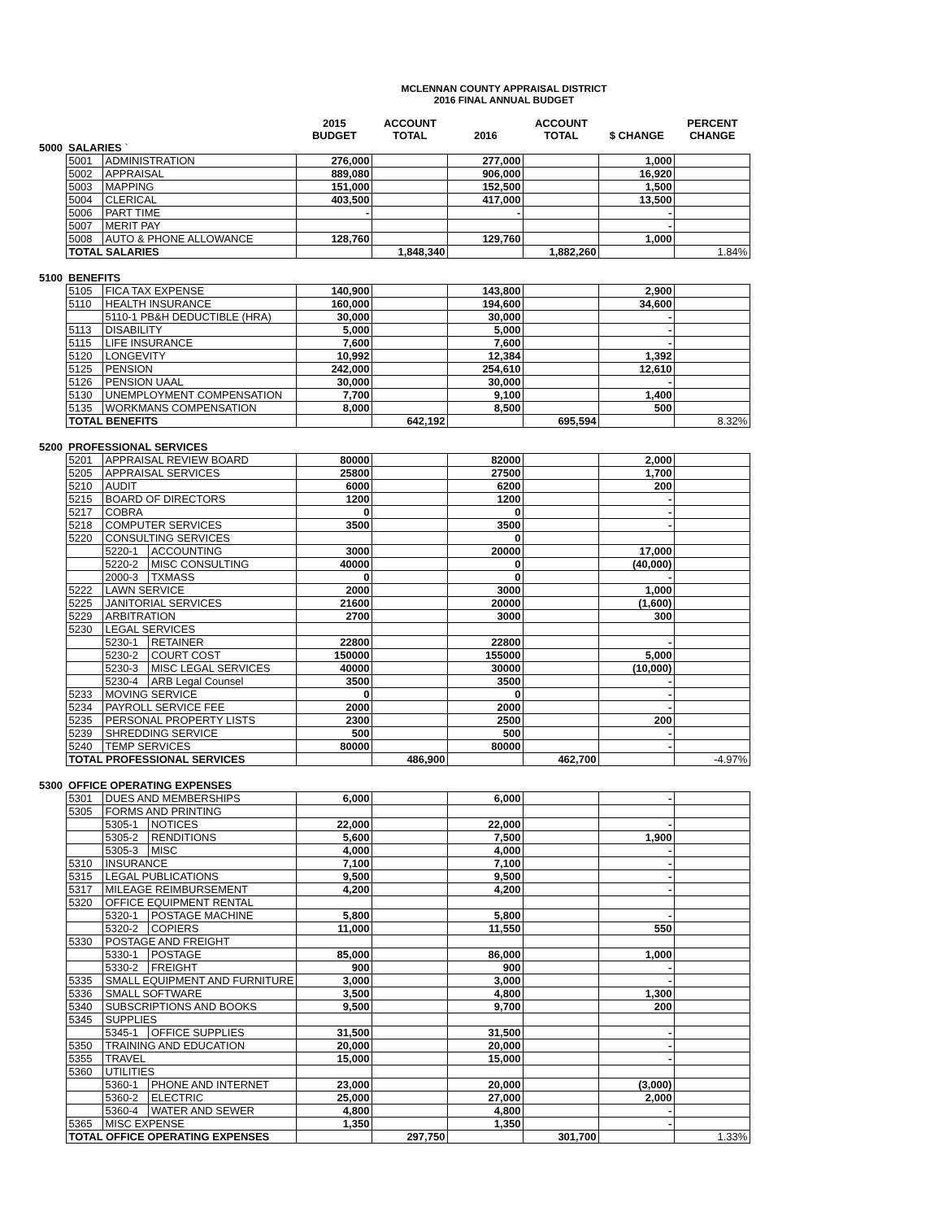MCLENNAN COUNTY APPRAISAL DISTRICT
2016 FINAL ANNUAL BUDGET
| | | | | 2015 BUDGET | ACCOUNT TOTAL | 2016 | ACCOUNT TOTAL | $ CHANGE | PERCENT CHANGE |
| --- | --- | --- | --- | --- | --- | --- | --- | --- | --- |
| 5000 | SALARIES ` | | | | | | | | |
| | 5001 | ADMINISTRATION | | 276,000 | | 277,000 | | 1,000 | |
| | 5002 | APPRAISAL | | 889,080 | | 906,000 | | 16,920 | |
| | 5003 | MAPPING | | 151,000 | | 152,500 | | 1,500 | |
| | 5004 | CLERICAL | | 403,500 | | 417,000 | | 13,500 | |
| | 5006 | PART TIME | | - | | - | | - | |
| | 5007 | MERIT PAY | | | | | | - | |
| | 5008 | AUTO & PHONE ALLOWANCE | | 128,760 | | 129,760 | | 1,000 | |
| | TOTAL SALARIES | | | | 1,848,340 | | 1,882,260 | | 1.84% |
| 5100 | BENEFITS | | | | | | | | |
| | 5105 | FICA TAX EXPENSE | | 140,900 | | 143,800 | | 2,900 | |
| | 5110 | HEALTH INSURANCE | | 160,000 | | 194,600 | | 34,600 | |
| | | 5110-1 PB&H DEDUCTIBLE (HRA) | | 30,000 | | 30,000 | | - | |
| | 5113 | DISABILITY | | 5,000 | | 5,000 | | - | |
| | 5115 | LIFE INSURANCE | | 7,600 | | 7,600 | | - | |
| | 5120 | LONGEVITY | | 10,992 | | 12,384 | | 1,392 | |
| | 5125 | PENSION | | 242,000 | | 254,610 | | 12,610 | |
| | 5126 | PENSION UAAL | | 30,000 | | 30,000 | | - | |
| | 5130 | UNEMPLOYMENT COMPENSATION | | 7,700 | | 9,100 | | 1,400 | |
| | 5135 | WORKMANS COMPENSATION | | 8,000 | | 8,500 | | 500 | |
| | TOTAL BENEFITS | | | | 642,192 | | 695,594 | | 8.32% |
| 5200 | PROFESSIONAL SERVICES | | | | | | | | |
| | 5201 | APPRAISAL REVIEW BOARD | | 80000 | | 82000 | | 2,000 | |
| | 5205 | APPRAISAL SERVICES | | 25800 | | 27500 | | 1,700 | |
| | 5210 | AUDIT | | 6000 | | 6200 | | 200 | |
| | 5215 | BOARD OF DIRECTORS | | 1200 | | 1200 | | - | |
| | 5217 | COBRA | | 0 | | 0 | | - | |
| | 5218 | COMPUTER SERVICES | | 3500 | | 3500 | | - | |
| | 5220 | CONSULTING SERVICES | | | | 0 | | | |
| | | 5220-1 | ACCOUNTING | 3000 | | 20000 | | 17,000 | |
| | | 5220-2 | MISC CONSULTING | 40000 | | 0 | | (40,000) | |
| | | 2000-3 | TXMASS | 0 | | 0 | | - | |
| | 5222 | LAWN SERVICE | | 2000 | | 3000 | | 1,000 | |
| | 5225 | JANITORIAL SERVICES | | 21600 | | 20000 | | (1,600) | |
| | 5229 | ARBITRATION | | 2700 | | 3000 | | 300 | |
| | 5230 | LEGAL SERVICES | | | | | | | |
| | | 5230-1 | RETAINER | 22800 | | 22800 | | - | |
| | | 5230-2 | COURT COST | 150000 | | 155000 | | 5,000 | |
| | | 5230-3 | MISC LEGAL SERVICES | 40000 | | 30000 | | (10,000) | |
| | | 5230-4 | ARB Legal Counsel | 3500 | | 3500 | | - | |
| | 5233 | MOVING SERVICE | | 0 | | 0 | | - | |
| | 5234 | PAYROLL SERVICE FEE | | 2000 | | 2000 | | - | |
| | 5235 | PERSONAL PROPERTY LISTS | | 2300 | | 2500 | | 200 | |
| | 5239 | SHREDDING SERVICE | | 500 | | 500 | | - | |
| | 5240 | TEMP SERVICES | | 80000 | | 80000 | | - | |
| | TOTAL PROFESSIONAL SERVICES | | | | 486,900 | | 462,700 | | -4.97% |
| 5300 | OFFICE OPERATING EXPENSES | | | | | | | | |
| | 5301 | DUES AND MEMBERSHIPS | | 6,000 | | 6,000 | | - | |
| | 5305 | FORMS AND PRINTING | | | | | | | |
| | | 5305-1 | NOTICES | 22,000 | | 22,000 | | - | |
| | | 5305-2 | RENDITIONS | 5,600 | | 7,500 | | 1,900 | |
| | | 5305-3 | MISC | 4,000 | | 4,000 | | - | |
| | 5310 | INSURANCE | | 7,100 | | 7,100 | | - | |
| | 5315 | LEGAL PUBLICATIONS | | 9,500 | | 9,500 | | - | |
| | 5317 | MILEAGE REIMBURSEMENT | | 4,200 | | 4,200 | | - | |
| | 5320 | OFFICE EQUIPMENT RENTAL | | | | | | | |
| | | 5320-1 | POSTAGE MACHINE | 5,800 | | 5,800 | | - | |
| | | 5320-2 | COPIERS | 11,000 | | 11,550 | | 550 | |
| | 5330 | POSTAGE AND FREIGHT | | | | | | | |
| | | 5330-1 | POSTAGE | 85,000 | | 86,000 | | 1,000 | |
| | | 5330-2 | FREIGHT | 900 | | 900 | | - | |
| | 5335 | SMALL EQUIPMENT AND FURNITURE | | 3,000 | | 3,000 | | - | |
| | 5336 | SMALL SOFTWARE | | 3,500 | | 4,800 | | 1,300 | |
| | 5340 | SUBSCRIPTIONS AND BOOKS | | 9,500 | | 9,700 | | 200 | |
| | 5345 | SUPPLIES | | | | | | | |
| | | 5345-1 | OFFICE SUPPLIES | 31,500 | | 31,500 | | - | |
| | 5350 | TRAINING AND EDUCATION | | 20,000 | | 20,000 | | - | |
| | 5355 | TRAVEL | | 15,000 | | 15,000 | | - | |
| | 5360 | UTILITIES | | | | | | | |
| | | 5360-1 | PHONE AND INTERNET | 23,000 | | 20,000 | | (3,000) | |
| | | 5360-2 | ELECTRIC | 25,000 | | 27,000 | | 2,000 | |
| | | 5360-4 | WATER AND SEWER | 4,800 | | 4,800 | | - | |
| | 5365 | MISC EXPENSE | | 1,350 | | 1,350 | | - | |
| | TOTAL OFFICE OPERATING EXPENSES | | | | 297,750 | | 301,700 | | 1.33% |